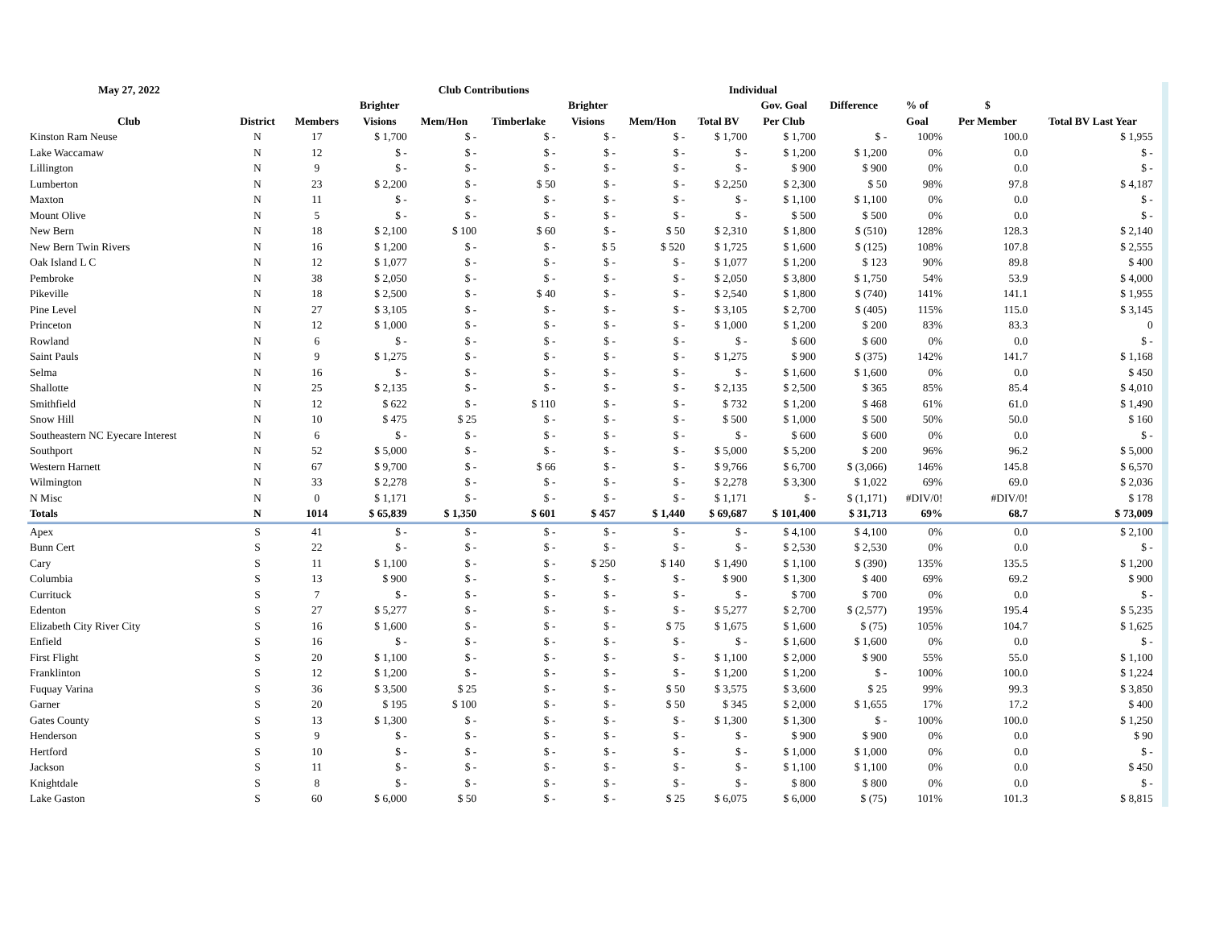| May 27, 2022 | | | Club Contributions | | | | | Individual | | | | | | | |
| --- | --- | --- | --- | --- | --- | --- | --- | --- | --- | --- | --- | --- | --- | --- | --- |
| | | | Brighter | | | Brighter | | | Gov. Goal | Difference | % of | $ | | | |
| Club | District | Members | Visions | Mem/Hon | Timberlake | Visions | Mem/Hon | Total BV | Per Club | | Goal | Per Member | Total BV Last Year | | |
| Kinston Ram Neuse | N | 17 | $ 1,700 | $ - | $ - | $ - | $ - | $ 1,700 | $ 1,700 | $ - | 100% | 100.0 | $ 1,955 | | |
| Lake Waccamaw | N | 12 | $ - | $ - | $ - | $ - | $ - | $ - | $ 1,200 | $ 1,200 | 0% | 0.0 | $ - | | |
| Lillington | N | 9 | $ - | $ - | $ - | $ - | $ - | $ - | $ 900 | $ 900 | 0% | 0.0 | $ - | | |
| Lumberton | N | 23 | $ 2,200 | $ - | $ 50 | $ - | $ - | $ 2,250 | $ 2,300 | $ 50 | 98% | 97.8 | $ 4,187 | | |
| Maxton | N | 11 | $ - | $ - | $ - | $ - | $ - | $ - | $ 1,100 | $ 1,100 | 0% | 0.0 | $ - | | |
| Mount Olive | N | 5 | $ - | $ - | $ - | $ - | $ - | $ - | $ 500 | $ 500 | 0% | 0.0 | $ - | | |
| New Bern | N | 18 | $ 2,100 | $ 100 | $ 60 | $ - | $ 50 | $ 2,310 | $ 1,800 | $ (510) | 128% | 128.3 | $ 2,140 | | |
| New Bern Twin Rivers | N | 16 | $ 1,200 | $ - | $ - | $ 5 | $ 520 | $ 1,725 | $ 1,600 | $ (125) | 108% | 107.8 | $ 2,555 | | |
| Oak Island L C | N | 12 | $ 1,077 | $ - | $ - | $ - | $ - | $ 1,077 | $ 1,200 | $ 123 | 90% | 89.8 | $ 400 | | |
| Pembroke | N | 38 | $ 2,050 | $ - | $ - | $ - | $ - | $ 2,050 | $ 3,800 | $ 1,750 | 54% | 53.9 | $ 4,000 | | |
| Pikeville | N | 18 | $ 2,500 | $ - | $ 40 | $ - | $ - | $ 2,540 | $ 1,800 | $ (740) | 141% | 141.1 | $ 1,955 | | |
| Pine Level | N | 27 | $ 3,105 | $ - | $ - | $ - | $ - | $ 3,105 | $ 2,700 | $ (405) | 115% | 115.0 | $ 3,145 | | |
| Princeton | N | 12 | $ 1,000 | $ - | $ - | $ - | $ - | $ 1,000 | $ 1,200 | $ 200 | 83% | 83.3 | 0 | | |
| Rowland | N | 6 | $ - | $ - | $ - | $ - | $ - | $ - | $ 600 | $ 600 | 0% | 0.0 | $ - | | |
| Saint Pauls | N | 9 | $ 1,275 | $ - | $ - | $ - | $ - | $ 1,275 | $ 900 | $ (375) | 142% | 141.7 | $ 1,168 | | |
| Selma | N | 16 | $ - | $ - | $ - | $ - | $ - | $ - | $ 1,600 | $ 1,600 | 0% | 0.0 | $ 450 | | |
| Shallotte | N | 25 | $ 2,135 | $ - | $ - | $ - | $ - | $ 2,135 | $ 2,500 | $ 365 | 85% | 85.4 | $ 4,010 | | |
| Smithfield | N | 12 | $ 622 | $ - | $ 110 | $ - | $ - | $ 732 | $ 1,200 | $ 468 | 61% | 61.0 | $ 1,490 | | |
| Snow Hill | N | 10 | $ 475 | $ 25 | $ - | $ - | $ - | $ 500 | $ 1,000 | $ 500 | 50% | 50.0 | $ 160 | | |
| Southeastern NC Eyecare Interest | N | 6 | $ - | $ - | $ - | $ - | $ - | $ - | $ 600 | $ 600 | 0% | 0.0 | $ - | | |
| Southport | N | 52 | $ 5,000 | $ - | $ - | $ - | $ - | $ 5,000 | $ 5,200 | $ 200 | 96% | 96.2 | $ 5,000 | | |
| Western Harnett | N | 67 | $ 9,700 | $ - | $ 66 | $ - | $ - | $ 9,766 | $ 6,700 | $ (3,066) | 146% | 145.8 | $ 6,570 | | |
| Wilmington | N | 33 | $ 2,278 | $ - | $ - | $ - | $ - | $ 2,278 | $ 3,300 | $ 1,022 | 69% | 69.0 | $ 2,036 | | |
| N Misc | N | 0 | $ 1,171 | $ - | $ - | $ - | $ - | $ 1,171 | $ - | $ (1,171) | #DIV/0! | #DIV/0! | $ 178 | | |
| Totals | N | 1014 | $ 65,839 | $ 1,350 | $ 601 | $ 457 | $ 1,440 | $ 69,687 | $ 101,400 | $ 31,713 | 69% | 68.7 | $ 73,009 | | |
| Apex | S | 41 | $ - | $ - | $ - | $ - | $ - | $ - | $ 4,100 | $ 4,100 | 0% | 0.0 | $ 2,100 | | |
| Bunn Cert | S | 22 | $ - | $ - | $ - | $ - | $ - | $ - | $ 2,530 | $ 2,530 | 0% | 0.0 | $ - | | |
| Cary | S | 11 | $ 1,100 | $ - | $ - | $ 250 | $ 140 | $ 1,490 | $ 1,100 | $ (390) | 135% | 135.5 | $ 1,200 | | |
| Columbia | S | 13 | $ 900 | $ - | $ - | $ - | $ - | $ 900 | $ 1,300 | $ 400 | 69% | 69.2 | $ 900 | | |
| Currituck | S | 7 | $ - | $ - | $ - | $ - | $ - | $ - | $ 700 | $ 700 | 0% | 0.0 | $ - | | |
| Edenton | S | 27 | $ 5,277 | $ - | $ - | $ - | $ - | $ 5,277 | $ 2,700 | $ (2,577) | 195% | 195.4 | $ 5,235 | | |
| Elizabeth City River City | S | 16 | $ 1,600 | $ - | $ - | $ - | $ 75 | $ 1,675 | $ 1,600 | $ (75) | 105% | 104.7 | $ 1,625 | | |
| Enfield | S | 16 | $ - | $ - | $ - | $ - | $ - | $ - | $ 1,600 | $ 1,600 | 0% | 0.0 | $ - | | |
| First Flight | S | 20 | $ 1,100 | $ - | $ - | $ - | $ - | $ 1,100 | $ 2,000 | $ 900 | 55% | 55.0 | $ 1,100 | | |
| Franklinton | S | 12 | $ 1,200 | $ - | $ - | $ - | $ - | $ 1,200 | $ 1,200 | $ - | 100% | 100.0 | $ 1,224 | | |
| Fuquay Varina | S | 36 | $ 3,500 | $ 25 | $ - | $ - | $ 50 | $ 3,575 | $ 3,600 | $ 25 | 99% | 99.3 | $ 3,850 | | |
| Garner | S | 20 | $ 195 | $ 100 | $ - | $ - | $ 50 | $ 345 | $ 2,000 | $ 1,655 | 17% | 17.2 | $ 400 | | |
| Gates County | S | 13 | $ 1,300 | $ - | $ - | $ - | $ - | $ 1,300 | $ 1,300 | $ - | 100% | 100.0 | $ 1,250 | | |
| Henderson | S | 9 | $ - | $ - | $ - | $ - | $ - | $ - | $ 900 | $ 900 | 0% | 0.0 | $ 90 | | |
| Hertford | S | 10 | $ - | $ - | $ - | $ - | $ - | $ - | $ 1,000 | $ 1,000 | 0% | 0.0 | $ - | | |
| Jackson | S | 11 | $ - | $ - | $ - | $ - | $ - | $ - | $ 1,100 | $ 1,100 | 0% | 0.0 | $ 450 | | |
| Knightdale | S | 8 | $ - | $ - | $ - | $ - | $ - | $ - | $ 800 | $ 800 | 0% | 0.0 | $ - | | |
| Lake Gaston | S | 60 | $ 6,000 | $ 50 | $ - | $ - | $ 25 | $ 6,075 | $ 6,000 | $ (75) | 101% | 101.3 | $ 8,815 | | |